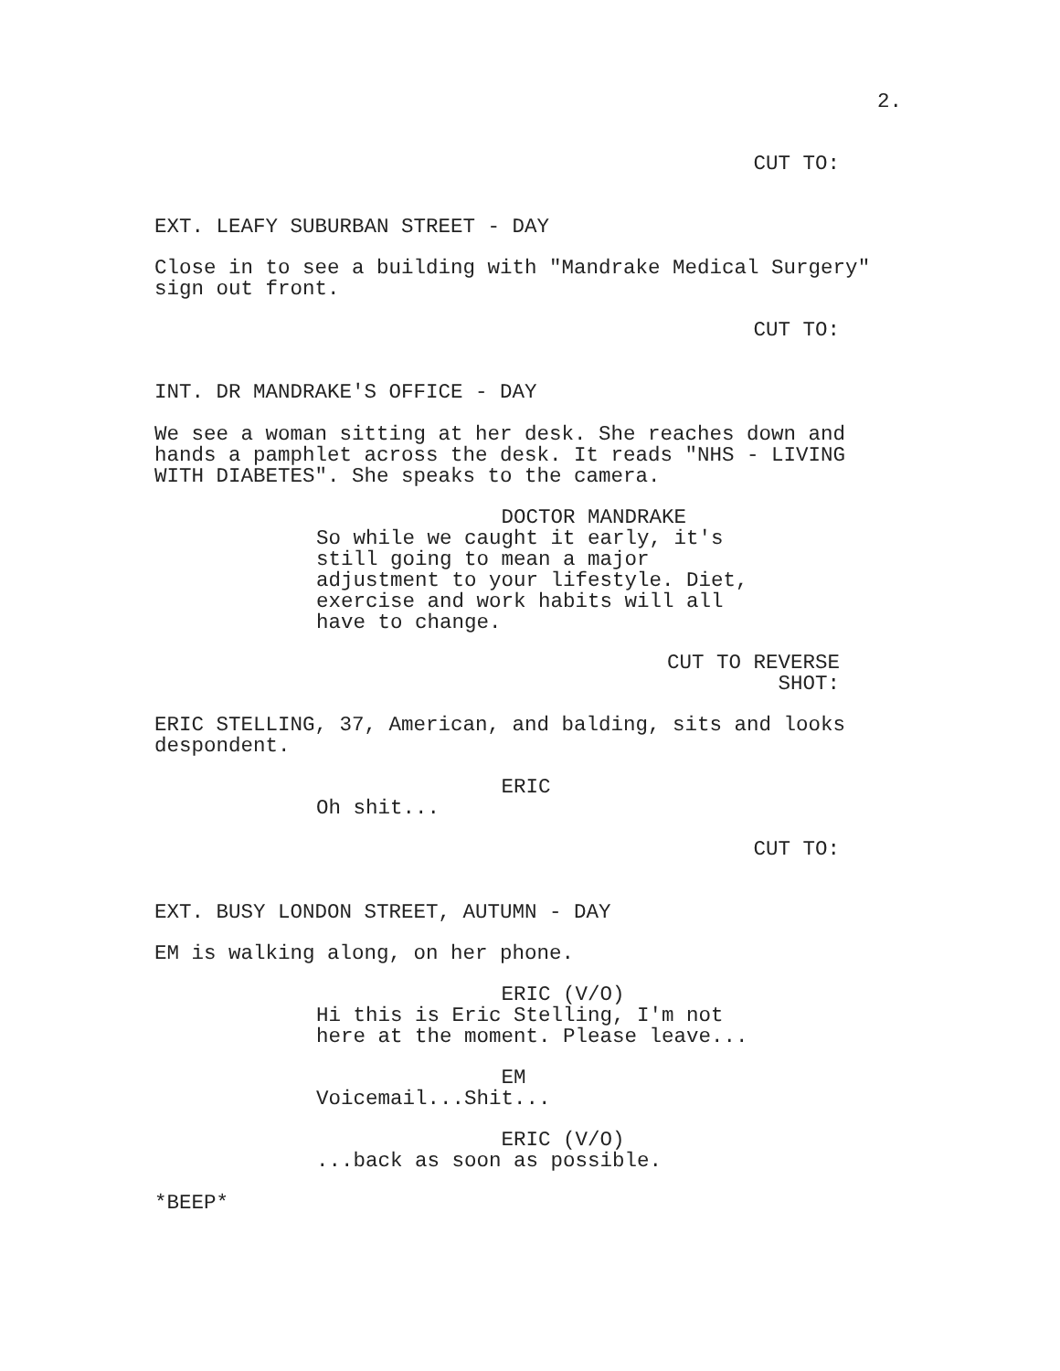2.
CUT TO:
EXT. LEAFY SUBURBAN STREET - DAY
Close in to see a building with "Mandrake Medical Surgery" sign out front.
CUT TO:
INT. DR MANDRAKE'S OFFICE - DAY
We see a woman sitting at her desk. She reaches down and hands a pamphlet across the desk. It reads "NHS - LIVING WITH DIABETES". She speaks to the camera.
DOCTOR MANDRAKE So while we caught it early, it's still going to mean a major adjustment to your lifestyle. Diet, exercise and work habits will all have to change.
CUT TO REVERSE SHOT:
ERIC STELLING, 37, American, and balding, sits and looks despondent.
ERIC Oh shit...
CUT TO:
EXT. BUSY LONDON STREET, AUTUMN - DAY
EM is walking along, on her phone.
ERIC (V/O) Hi this is Eric Stelling, I'm not here at the moment. Please leave...
EM Voicemail...Shit...
ERIC (V/O) ...back as soon as possible.
*BEEP*